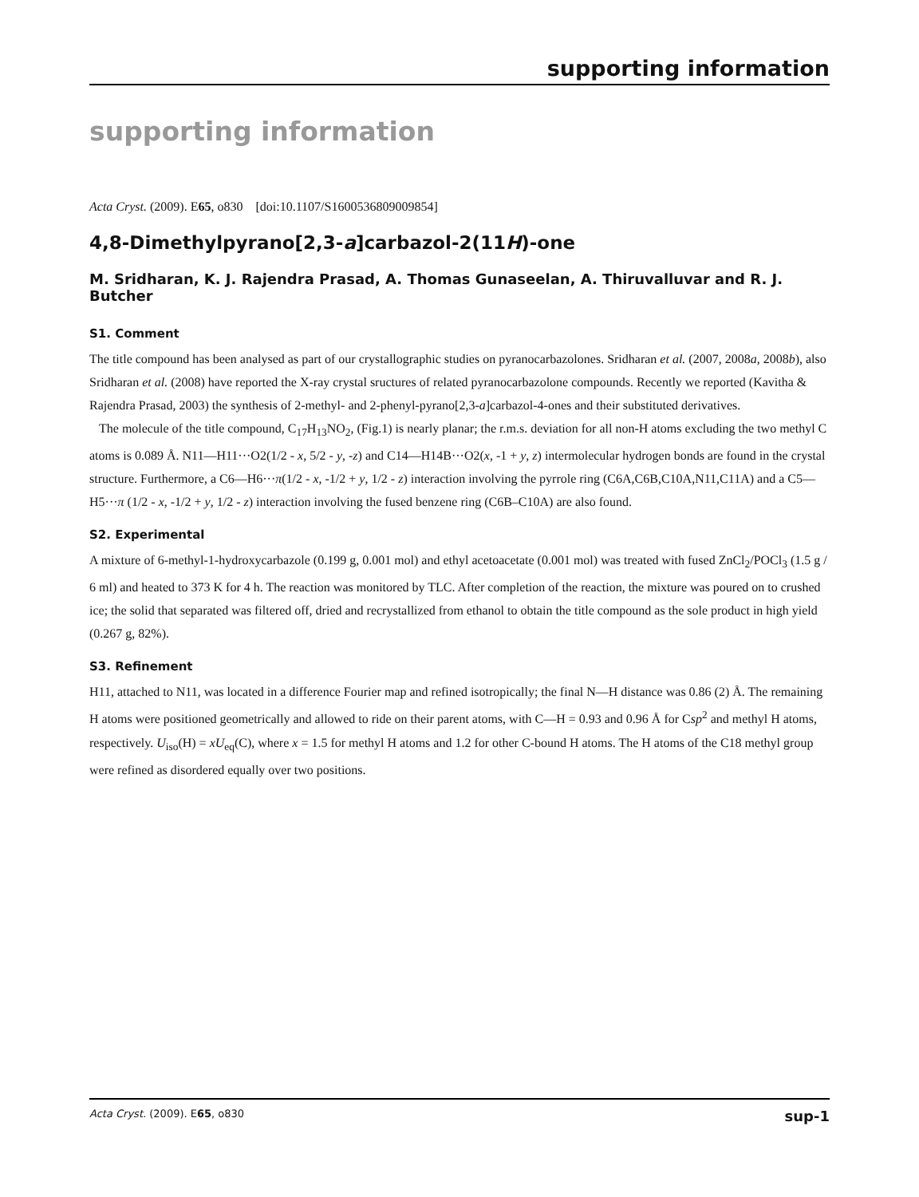supporting information
supporting information
Acta Cryst. (2009). E65, o830 [doi:10.1107/S1600536809009854]
4,8-Dimethylpyrano[2,3-a]carbazol-2(11H)-one
M. Sridharan, K. J. Rajendra Prasad, A. Thomas Gunaseelan, A. Thiruvalluvar and R. J. Butcher
S1. Comment
The title compound has been analysed as part of our crystallographic studies on pyranocarbazolones. Sridharan et al. (2007, 2008a, 2008b), also Sridharan et al. (2008) have reported the X-ray crystal sructures of related pyranocarbazolone compounds. Recently we reported (Kavitha & Rajendra Prasad, 2003) the synthesis of 2-methyl- and 2-phenyl-pyrano[2,3-a]carbazol-4-ones and their substituted derivatives.
The molecule of the title compound, C<sub>17</sub>H<sub>13</sub>NO<sub>2</sub>, (Fig.1) is nearly planar; the r.m.s. deviation for all non-H atoms excluding the two methyl C atoms is 0.089 Å. N11—H11···O2(1/2 - x, 5/2 - y, -z) and C14—H14B···O2(x, -1 + y, z) intermolecular hydrogen bonds are found in the crystal structure. Furthermore, a C6—H6···π(1/2 - x, -1/2 + y, 1/2 - z) interaction involving the pyrrole ring (C6A,C6B,C10A,N11,C11A) and a C5—H5···π (1/2 - x, -1/2 + y, 1/2 - z) interaction involving the fused benzene ring (C6B–C10A) are also found.
S2. Experimental
A mixture of 6-methyl-1-hydroxycarbazole (0.199 g, 0.001 mol) and ethyl acetoacetate (0.001 mol) was treated with fused ZnCl<sub>2</sub>/POCl<sub>3</sub> (1.5 g / 6 ml) and heated to 373 K for 4 h. The reaction was monitored by TLC. After completion of the reaction, the mixture was poured on to crushed ice; the solid that separated was filtered off, dried and recrystallized from ethanol to obtain the title compound as the sole product in high yield (0.267 g, 82%).
S3. Refinement
H11, attached to N11, was located in a difference Fourier map and refined isotropically; the final N—H distance was 0.86 (2) Å. The remaining H atoms were positioned geometrically and allowed to ride on their parent atoms, with C—H = 0.93 and 0.96 Å for Csp<sup>2</sup> and methyl H atoms, respectively. U<sub>iso</sub>(H) = xU<sub>eq</sub>(C), where x = 1.5 for methyl H atoms and 1.2 for other C-bound H atoms. The H atoms of the C18 methyl group were refined as disordered equally over two positions.
Acta Cryst. (2009). E65, o830 sup-1